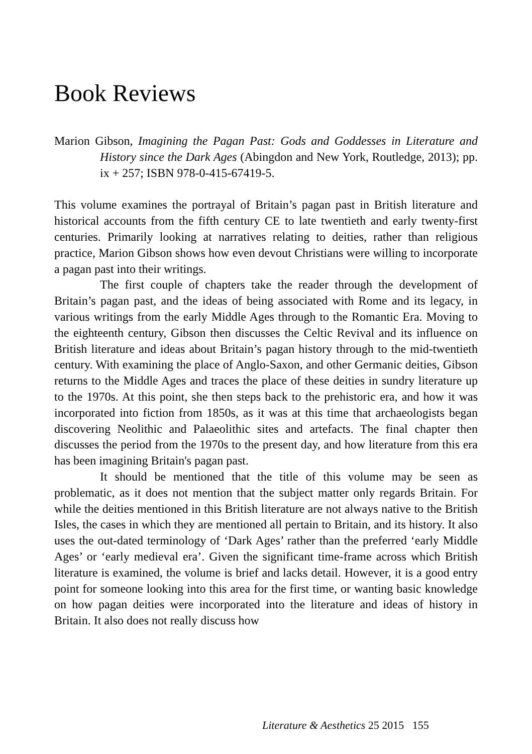Book Reviews
Marion Gibson, Imagining the Pagan Past: Gods and Goddesses in Literature and History since the Dark Ages (Abingdon and New York, Routledge, 2013); pp. ix + 257; ISBN 978-0-415-67419-5.
This volume examines the portrayal of Britain’s pagan past in British literature and historical accounts from the fifth century CE to late twentieth and early twenty-first centuries. Primarily looking at narratives relating to deities, rather than religious practice, Marion Gibson shows how even devout Christians were willing to incorporate a pagan past into their writings.
The first couple of chapters take the reader through the development of Britain’s pagan past, and the ideas of being associated with Rome and its legacy, in various writings from the early Middle Ages through to the Romantic Era. Moving to the eighteenth century, Gibson then discusses the Celtic Revival and its influence on British literature and ideas about Britain’s pagan history through to the mid-twentieth century. With examining the place of Anglo-Saxon, and other Germanic deities, Gibson returns to the Middle Ages and traces the place of these deities in sundry literature up to the 1970s. At this point, she then steps back to the prehistoric era, and how it was incorporated into fiction from 1850s, as it was at this time that archaeologists began discovering Neolithic and Palaeolithic sites and artefacts. The final chapter then discusses the period from the 1970s to the present day, and how literature from this era has been imagining Britain's pagan past.
It should be mentioned that the title of this volume may be seen as problematic, as it does not mention that the subject matter only regards Britain. For while the deities mentioned in this British literature are not always native to the British Isles, the cases in which they are mentioned all pertain to Britain, and its history. It also uses the out-dated terminology of ‘Dark Ages’ rather than the preferred ‘early Middle Ages’ or ‘early medieval era’. Given the significant time-frame across which British literature is examined, the volume is brief and lacks detail. However, it is a good entry point for someone looking into this area for the first time, or wanting basic knowledge on how pagan deities were incorporated into the literature and ideas of history in Britain. It also does not really discuss how
Literature & Aesthetics 25 2015 155